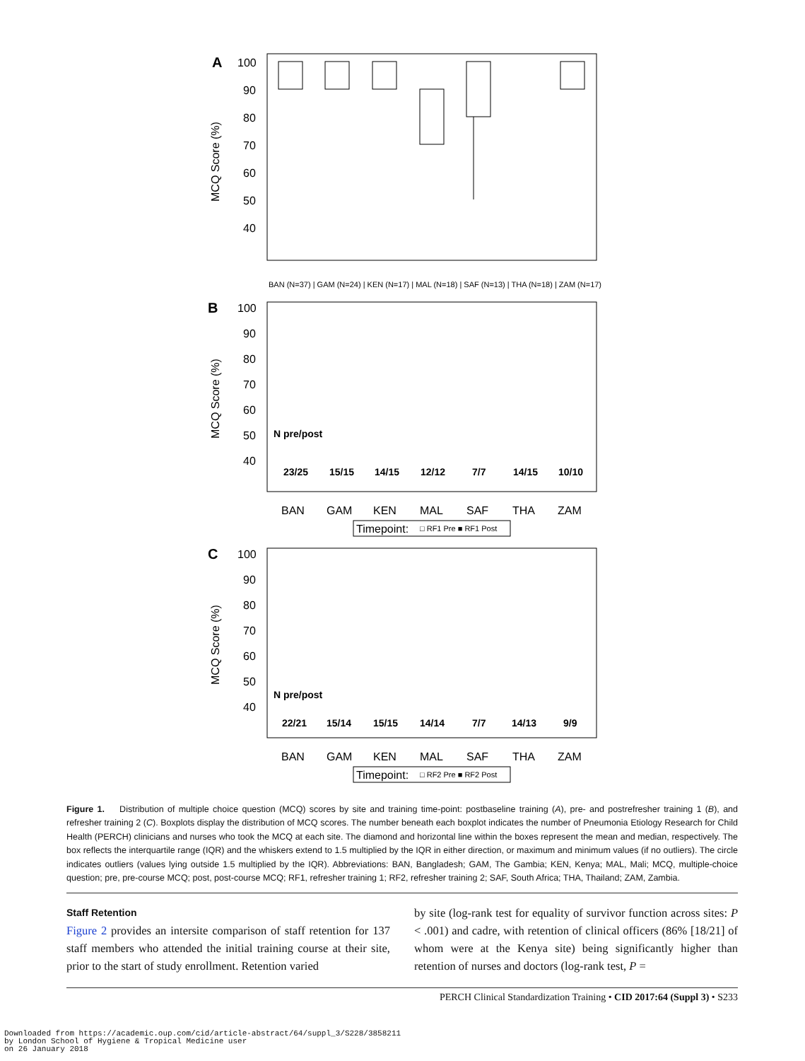A
100
90
80
70
60
50
40
MCQ Score (%)
BAN (N=37) | GAM (N=24) | KEN (N=17) | MAL (N=18) | SAF (N=13) | THA (N=18) | ZAM (N=17)
B
100
90
80
70
60
50
40
MCQ Score (%)
N pre/post
23/25
15/15
14/15
12/12
7/7
14/15
10/10
BAN
GAM
KEN
MAL
SAF
THA
ZAM
Timepoint:
□ RF1 Pre ■ RF1 Post
C
100
90
80
70
60
50
40
MCQ Score (%)
N pre/post
22/21
15/14
15/15
14/14
7/7
14/13
9/9
BAN
GAM
KEN
MAL
SAF
THA
ZAM
Timepoint:
□ RF2 Pre ■ RF2 Post
Figure 1. Distribution of multiple choice question (MCQ) scores by site and training time-point: postbaseline training (A), pre- and postrefresher training 1 (B), and refresher training 2 (C). Boxplots display the distribution of MCQ scores. The number beneath each boxplot indicates the number of Pneumonia Etiology Research for Child Health (PERCH) clinicians and nurses who took the MCQ at each site. The diamond and horizontal line within the boxes represent the mean and median, respectively. The box reflects the interquartile range (IQR) and the whiskers extend to 1.5 multiplied by the IQR in either direction, or maximum and minimum values (if no outliers). The circle indicates outliers (values lying outside 1.5 multiplied by the IQR). Abbreviations: BAN, Bangladesh; GAM, The Gambia; KEN, Kenya; MAL, Mali; MCQ, multiple-choice question; pre, pre-course MCQ; post, post-course MCQ; RF1, refresher training 1; RF2, refresher training 2; SAF, South Africa; THA, Thailand; ZAM, Zambia.
Staff Retention
Figure 2 provides an intersite comparison of staff retention for 137 staff members who attended the initial training course at their site, prior to the start of study enrollment. Retention varied
by site (log-rank test for equality of survivor function across sites: P < .001) and cadre, with retention of clinical officers (86% [18/21] of whom were at the Kenya site) being significantly higher than retention of nurses and doctors (log-rank test, P =
PERCH Clinical Standardization Training • CID 2017:64 (Suppl 3) • S233
Downloaded from https://academic.oup.com/cid/article-abstract/64/suppl_3/S228/3858211
by London School of Hygiene & Tropical Medicine user
on 26 January 2018